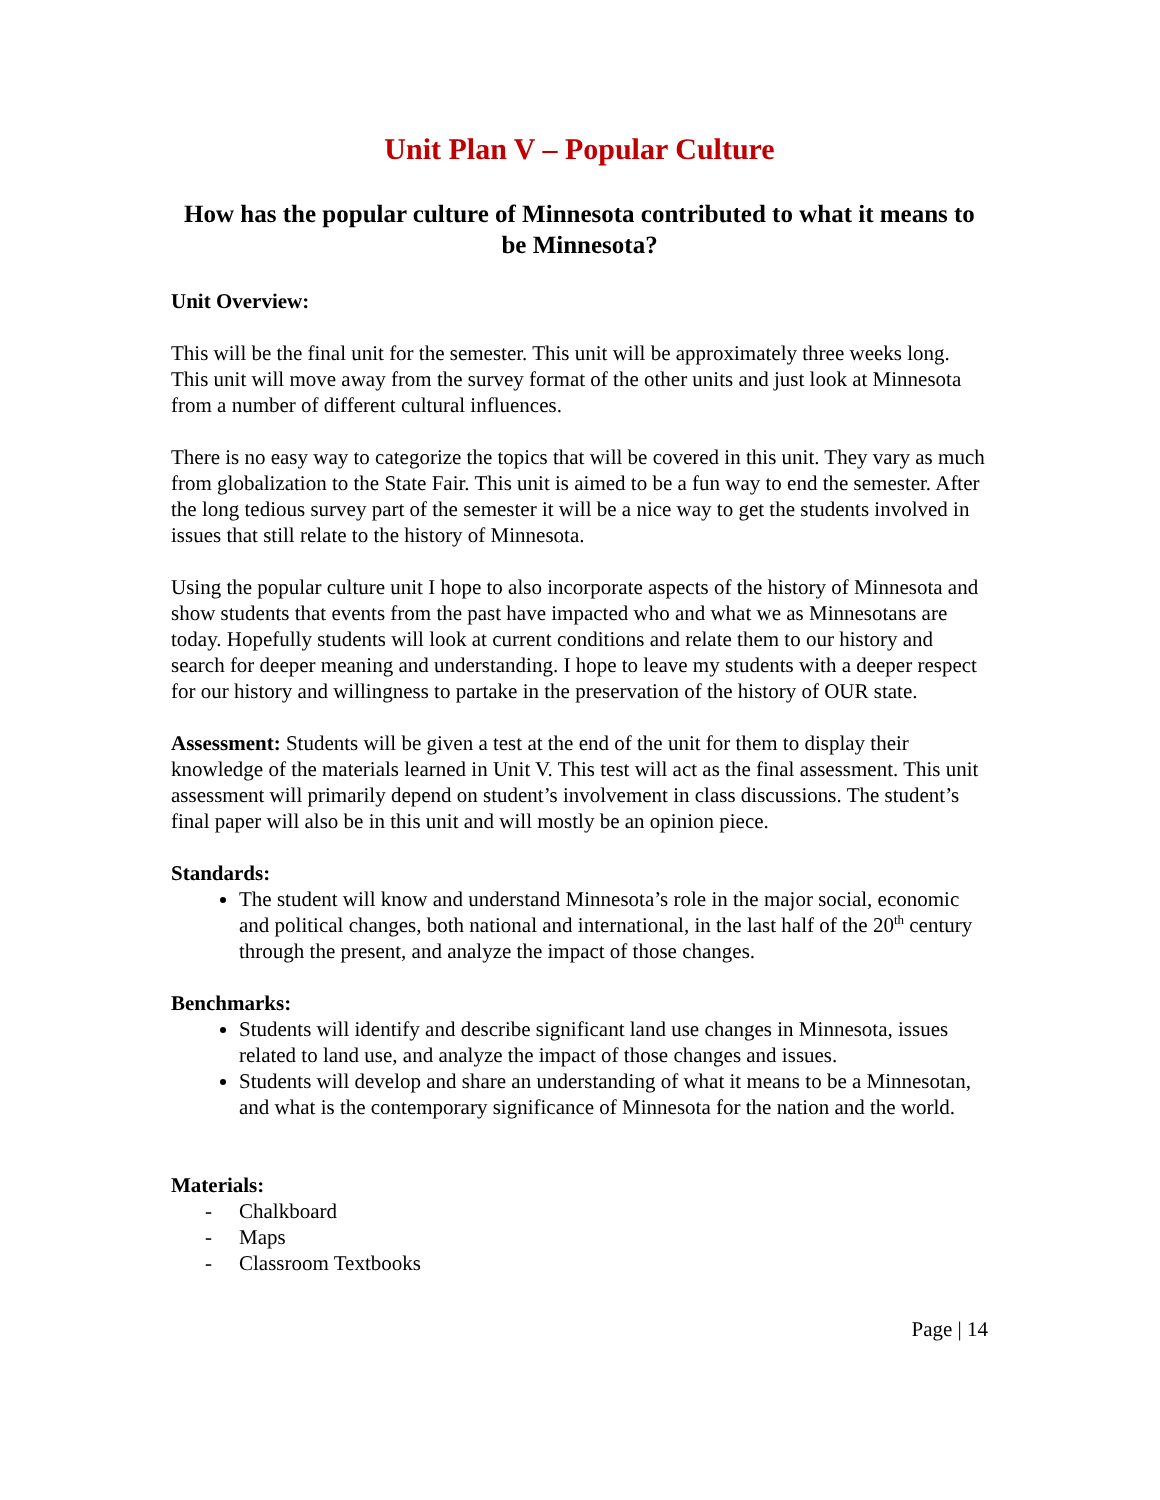Unit Plan V – Popular Culture
How has the popular culture of Minnesota contributed to what it means to be Minnesota?
Unit Overview:
This will be the final unit for the semester. This unit will be approximately three weeks long. This unit will move away from the survey format of the other units and just look at Minnesota from a number of different cultural influences.
There is no easy way to categorize the topics that will be covered in this unit. They vary as much from globalization to the State Fair. This unit is aimed to be a fun way to end the semester. After the long tedious survey part of the semester it will be a nice way to get the students involved in issues that still relate to the history of Minnesota.
Using the popular culture unit I hope to also incorporate aspects of the history of Minnesota and show students that events from the past have impacted who and what we as Minnesotans are today. Hopefully students will look at current conditions and relate them to our history and search for deeper meaning and understanding. I hope to leave my students with a deeper respect for our history and willingness to partake in the preservation of the history of OUR state.
Assessment: Students will be given a test at the end of the unit for them to display their knowledge of the materials learned in Unit V. This test will act as the final assessment. This unit assessment will primarily depend on student’s involvement in class discussions. The student’s final paper will also be in this unit and will mostly be an opinion piece.
Standards:
The student will know and understand Minnesota’s role in the major social, economic and political changes, both national and international, in the last half of the 20<sup>th</sup> century through the present, and analyze the impact of those changes.
Benchmarks:
Students will identify and describe significant land use changes in Minnesota, issues related to land use, and analyze the impact of those changes and issues.
Students will develop and share an understanding of what it means to be a Minnesotan, and what is the contemporary significance of Minnesota for the nation and the world.
Materials:
- Chalkboard
- Maps
- Classroom Textbooks
Page | 14